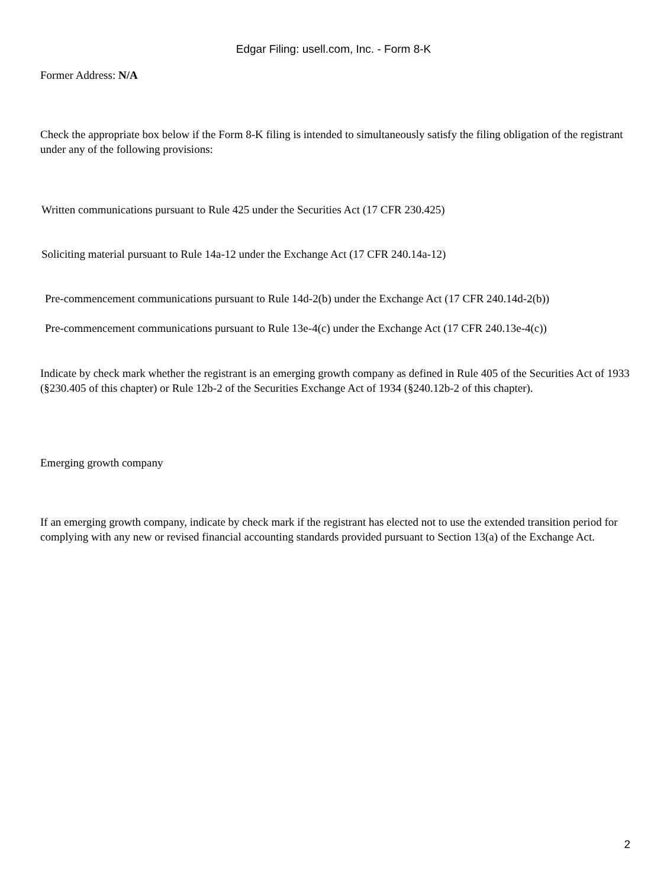Edgar Filing: usell.com, Inc. - Form 8-K
Former Address: N/A
Check the appropriate box below if the Form 8-K filing is intended to simultaneously satisfy the filing obligation of the registrant under any of the following provisions:
Written communications pursuant to Rule 425 under the Securities Act (17 CFR 230.425)
Soliciting material pursuant to Rule 14a-12 under the Exchange Act (17 CFR 240.14a-12)
Pre-commencement communications pursuant to Rule 14d-2(b) under the Exchange Act (17 CFR 240.14d-2(b))
Pre-commencement communications pursuant to Rule 13e-4(c) under the Exchange Act (17 CFR 240.13e-4(c))
Indicate by check mark whether the registrant is an emerging growth company as defined in Rule 405 of the Securities Act of 1933 (§230.405 of this chapter) or Rule 12b-2 of the Securities Exchange Act of 1934 (§240.12b-2 of this chapter).
Emerging growth company
If an emerging growth company, indicate by check mark if the registrant has elected not to use the extended transition period for complying with any new or revised financial accounting standards provided pursuant to Section 13(a) of the Exchange Act.
2